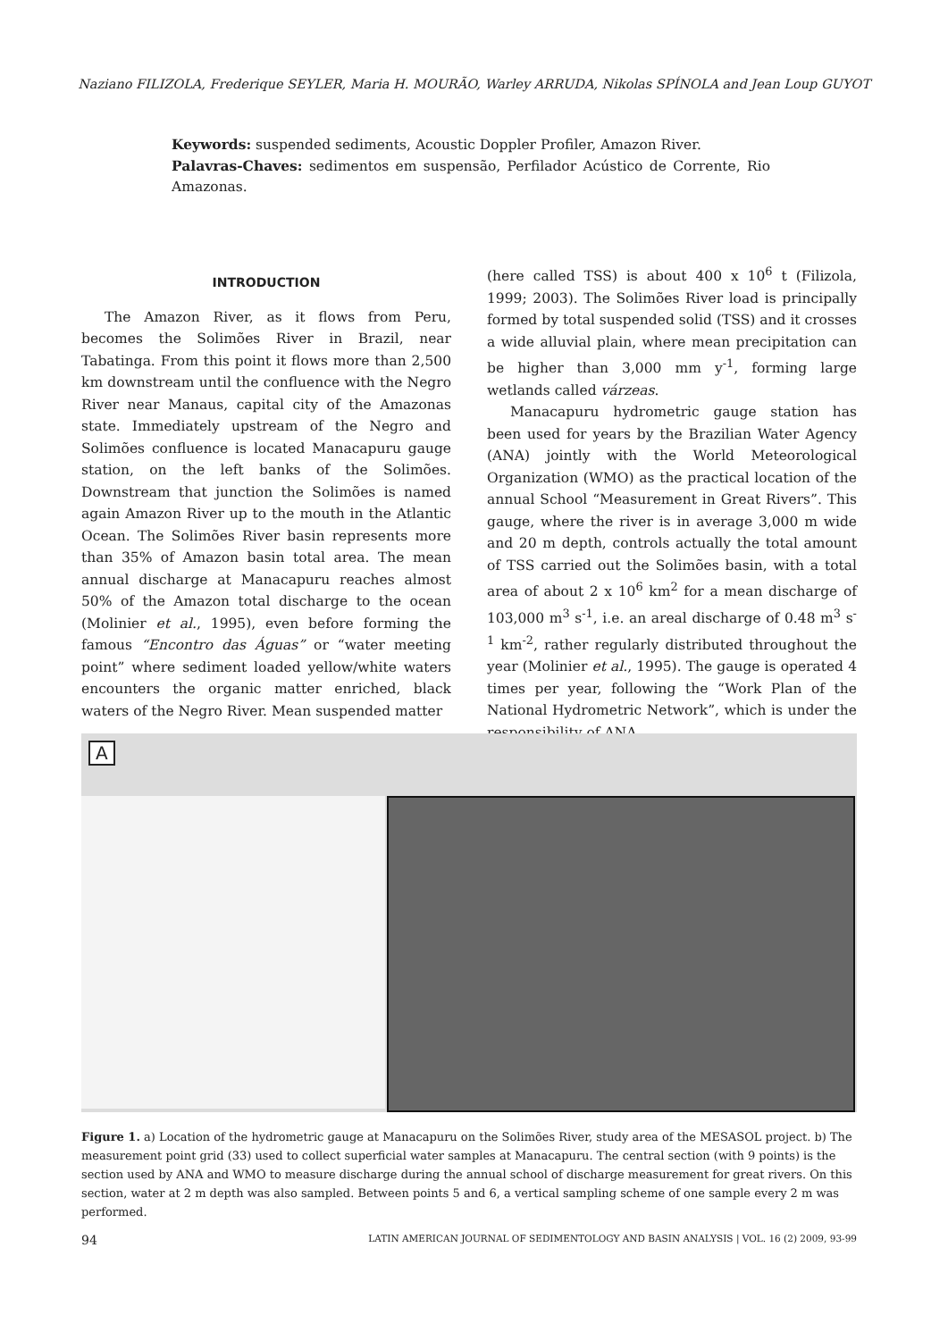Naziano FILIZOLA, Frederique SEYLER, Maria H. MOURÃO, Warley ARRUDA, Nikolas SPÍNOLA and Jean Loup GUYOT
Keywords: suspended sediments, Acoustic Doppler Profiler, Amazon River.
Palavras-Chaves: sedimentos em suspensão, Perfilador Acústico de Corrente, Rio Amazonas.
INTRODUCTION
The Amazon River, as it flows from Peru, becomes the Solimões River in Brazil, near Tabatinga. From this point it flows more than 2,500 km downstream until the confluence with the Negro River near Manaus, capital city of the Amazonas state. Immediately upstream of the Negro and Solimões confluence is located Manacapuru gauge station, on the left banks of the Solimões. Downstream that junction the Solimões is named again Amazon River up to the mouth in the Atlantic Ocean. The Solimões River basin represents more than 35% of Amazon basin total area. The mean annual discharge at Manacapuru reaches almost 50% of the Amazon total discharge to the ocean (Molinier et al., 1995), even before forming the famous “Encontro das Águas” or “water meeting point” where sediment loaded yellow/white waters encounters the organic matter enriched, black waters of the Negro River. Mean suspended matter
(here called TSS) is about 400 x 10<sup>6</sup> t (Filizola, 1999; 2003). The Solimões River load is principally formed by total suspended solid (TSS) and it crosses a wide alluvial plain, where mean precipitation can be higher than 3,000 mm y<sup>-1</sup>, forming large wetlands called várzeas.
Manacapuru hydrometric gauge station has been used for years by the Brazilian Water Agency (ANA) jointly with the World Meteorological Organization (WMO) as the practical location of the annual School “Measurement in Great Rivers”. This gauge, where the river is in average 3,000 m wide and 20 m depth, controls actually the total amount of TSS carried out the Solimões basin, with a total area of about 2 x 10<sup>6</sup> km<sup>2</sup> for a mean discharge of 103,000 m<sup>3</sup> s<sup>-1</sup>, i.e. an areal discharge of 0.48 m<sup>3</sup> s<sup>-1</sup> km<sup>-2</sup>, rather regularly distributed throughout the year (Molinier et al., 1995). The gauge is operated 4 times per year, following the “Work Plan of the National Hydrometric Network”, which is under the responsibility of ANA.
A
Figure 1. a) Location of the hydrometric gauge at Manacapuru on the Solimões River, study area of the MESASOL project. b) The measurement point grid (33) used to collect superficial water samples at Manacapuru. The central section (with 9 points) is the section used by ANA and WMO to measure discharge during the annual school of discharge measurement for great rivers. On this section, water at 2 m depth was also sampled. Between points 5 and 6, a vertical sampling scheme of one sample every 2 m was performed.
94 LATIN AMERICAN JOURNAL OF SEDIMENTOLOGY AND BASIN ANALYSIS | VOL. 16 (2) 2009, 93-99